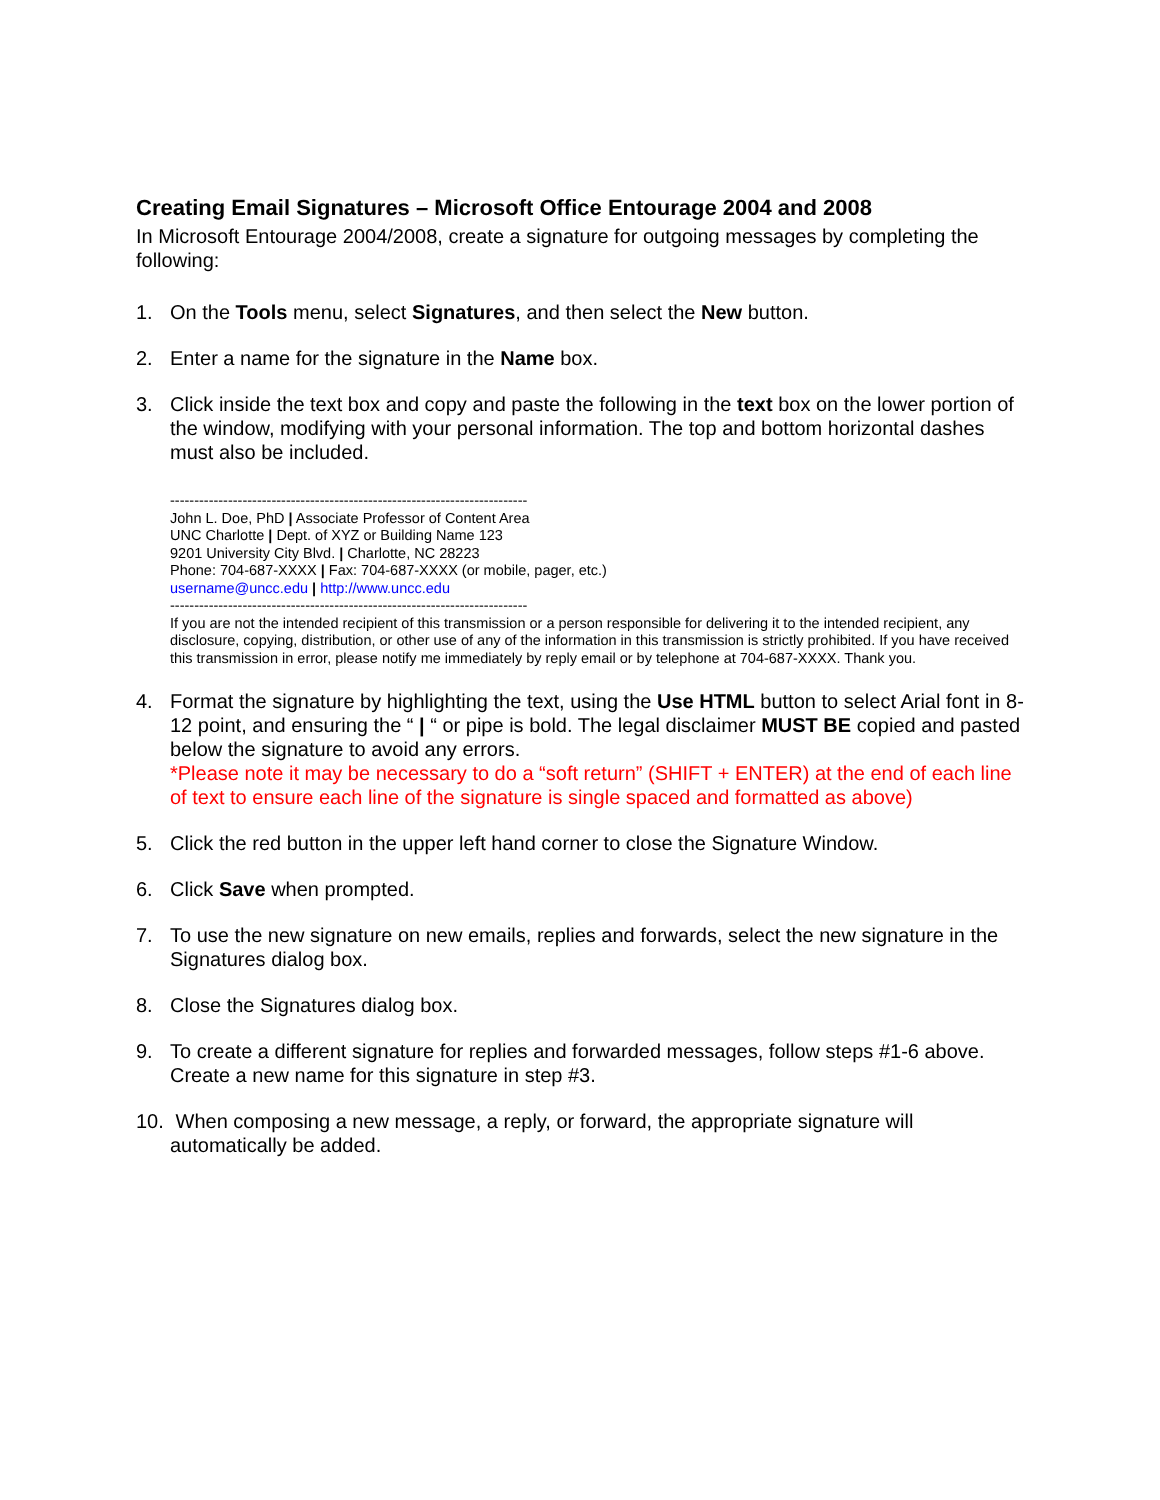Creating Email Signatures – Microsoft Office Entourage 2004 and 2008
In Microsoft Entourage 2004/2008, create a signature for outgoing messages by completing the following:
1. On the Tools menu, select Signatures, and then select the New button.
2. Enter a name for the signature in the Name box.
3. Click inside the text box and copy and paste the following in the text box on the lower portion of the window, modifying with your personal information. The top and bottom horizontal dashes must also be included.
--------------------------------------------------------------------------
John L. Doe, PhD | Associate Professor of Content Area
UNC Charlotte | Dept. of XYZ or Building Name 123
9201 University City Blvd. | Charlotte, NC 28223
Phone: 704-687-XXXX | Fax: 704-687-XXXX (or mobile, pager, etc.)
username@uncc.edu | http://www.uncc.edu
--------------------------------------------------------------------------
If you are not the intended recipient of this transmission or a person responsible for delivering it to the intended recipient, any disclosure, copying, distribution, or other use of any of the information in this transmission is strictly prohibited. If you have received this transmission in error, please notify me immediately by reply email or by telephone at 704-687-XXXX. Thank you.
4. Format the signature by highlighting the text, using the Use HTML button to select Arial font in 8-12 point, and ensuring the “ | “ or pipe is bold. The legal disclaimer MUST BE copied and pasted below the signature to avoid any errors.
*Please note it may be necessary to do a “soft return” (SHIFT + ENTER) at the end of each line of text to ensure each line of the signature is single spaced and formatted as above)
5. Click the red button in the upper left hand corner to close the Signature Window.
6. Click Save when prompted.
7. To use the new signature on new emails, replies and forwards, select the new signature in the Signatures dialog box.
8. Close the Signatures dialog box.
9. To create a different signature for replies and forwarded messages, follow steps #1-6 above. Create a new name for this signature in step #3.
10. When composing a new message, a reply, or forward, the appropriate signature will automatically be added.